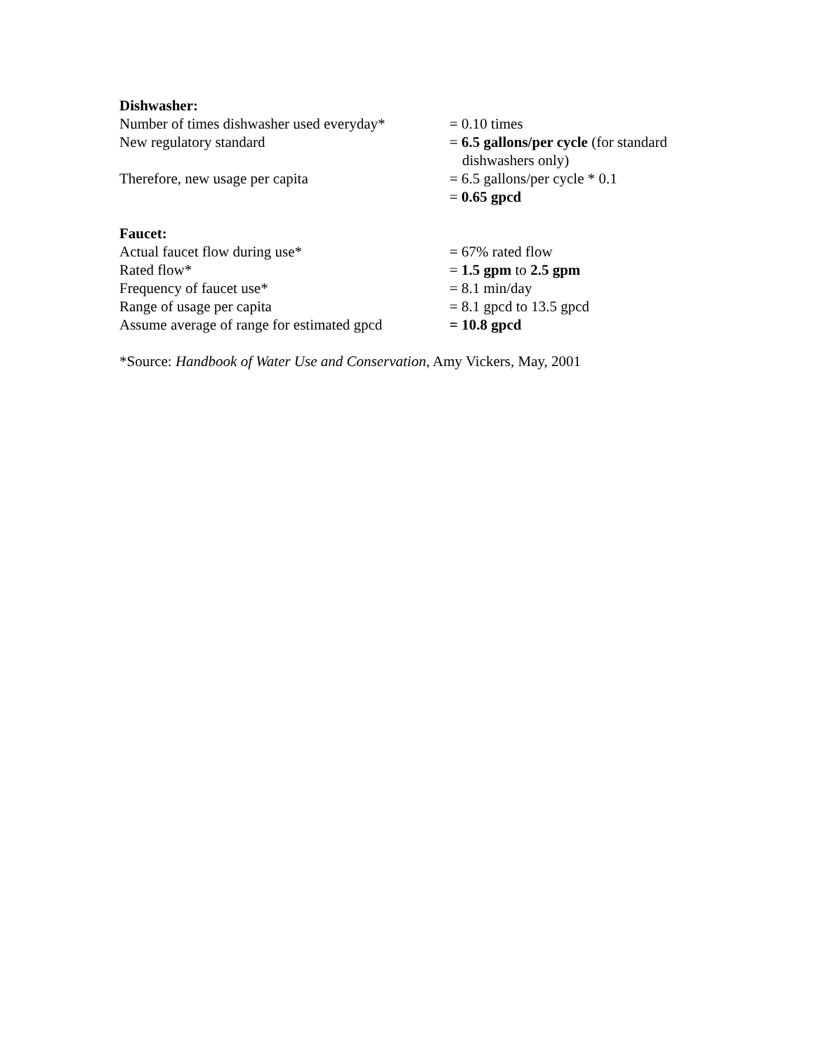Dishwasher:
Number of times dishwasher used everyday*
= 0.10 times
New regulatory standard = 6.5 gallons/per cycle (for standard
dishwashers only)
Therefore, new usage per capita = 6.5 gallons/per cycle * 0.1
= 0.65 gpcd
Faucet:
Actual faucet flow during use* = 67% rated flow
Rated flow* = 1.5 gpm to 2.5 gpm
Frequency of faucet use* = 8.1 min/day
Range of usage per capita = 8.1 gpcd to 13.5 gpcd
Assume average of range for estimated gpcd
= 10.8 gpcd
*Source: Handbook of Water Use and Conservation, Amy Vickers, May, 2001